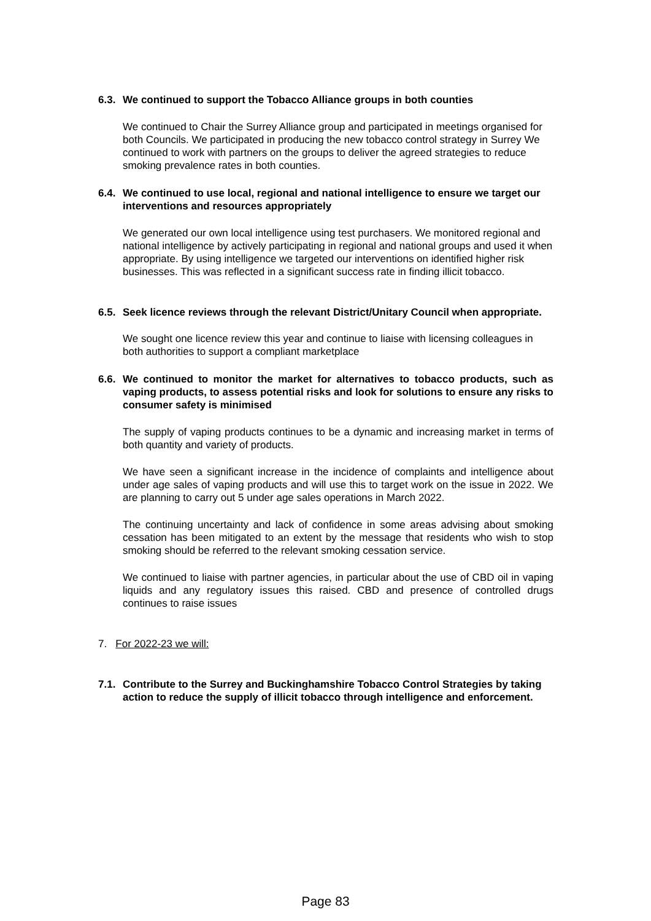6.3. We continued to support the Tobacco Alliance groups in both counties
We continued to Chair the Surrey Alliance group and participated in meetings organised for both Councils. We participated in producing the new tobacco control strategy in Surrey We continued to work with partners on the groups to deliver the agreed strategies to reduce smoking prevalence rates in both counties.
6.4. We continued to use local, regional and national intelligence to ensure we target our interventions and resources appropriately
We generated our own local intelligence using test purchasers. We monitored regional and national intelligence by actively participating in regional and national groups and used it when appropriate. By using intelligence we targeted our interventions on identified higher risk businesses. This was reflected in a significant success rate in finding illicit tobacco.
6.5. Seek licence reviews through the relevant District/Unitary Council when appropriate.
We sought one licence review this year and continue to liaise with licensing colleagues in both authorities to support a compliant marketplace
6.6. We continued to monitor the market for alternatives to tobacco products, such as vaping products, to assess potential risks and look for solutions to ensure any risks to consumer safety is minimised
The supply of vaping products continues to be a dynamic and increasing market in terms of both quantity and variety of products.
We have seen a significant increase in the incidence of complaints and intelligence about under age sales of vaping products and will use this to target work on the issue in 2022. We are planning to carry out 5 under age sales operations in March 2022.
The continuing uncertainty and lack of confidence in some areas advising about smoking cessation has been mitigated to an extent by the message that residents who wish to stop smoking should be referred to the relevant smoking cessation service.
We continued to liaise with partner agencies, in particular about the use of CBD oil in vaping liquids and any regulatory issues this raised. CBD and presence of controlled drugs continues to raise issues
7. For 2022-23 we will:
7.1. Contribute to the Surrey and Buckinghamshire Tobacco Control Strategies by taking action to reduce the supply of illicit tobacco through intelligence and enforcement.
Page 83